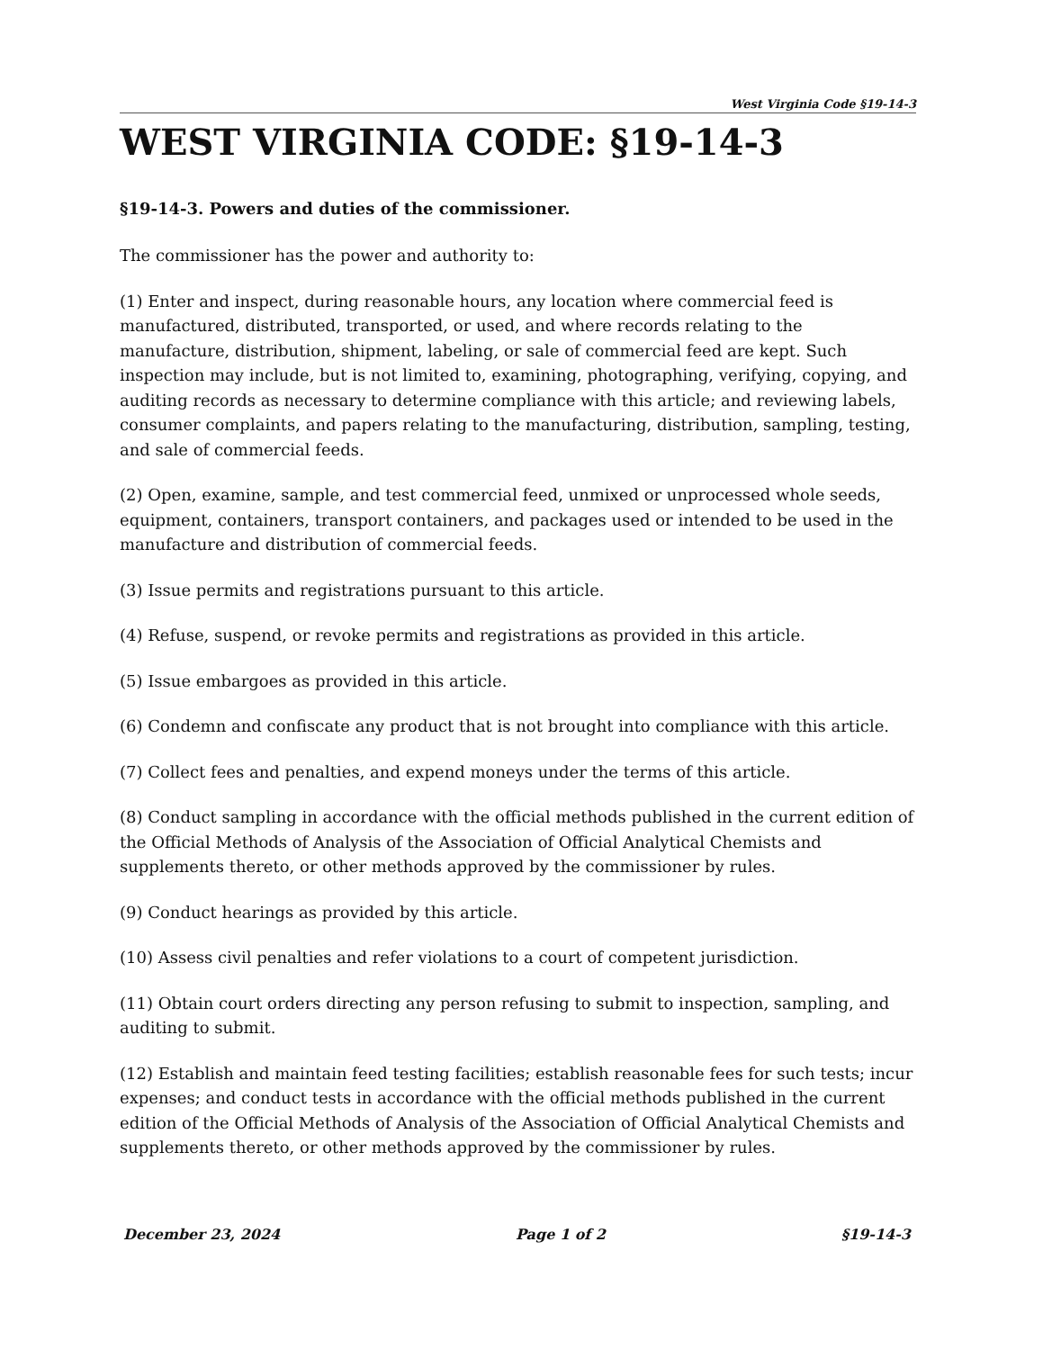West Virginia Code §19-14-3
WEST VIRGINIA CODE: §19-14-3
§19-14-3. Powers and duties of the commissioner.
The commissioner has the power and authority to:
(1) Enter and inspect, during reasonable hours, any location where commercial feed is manufactured, distributed, transported, or used, and where records relating to the manufacture, distribution, shipment, labeling, or sale of commercial feed are kept. Such inspection may include, but is not limited to, examining, photographing, verifying, copying, and auditing records as necessary to determine compliance with this article; and reviewing labels, consumer complaints, and papers relating to the manufacturing, distribution, sampling, testing, and sale of commercial feeds.
(2) Open, examine, sample, and test commercial feed, unmixed or unprocessed whole seeds, equipment, containers, transport containers, and packages used or intended to be used in the manufacture and distribution of commercial feeds.
(3) Issue permits and registrations pursuant to this article.
(4) Refuse, suspend, or revoke permits and registrations as provided in this article.
(5) Issue embargoes as provided in this article.
(6) Condemn and confiscate any product that is not brought into compliance with this article.
(7) Collect fees and penalties, and expend moneys under the terms of this article.
(8) Conduct sampling in accordance with the official methods published in the current edition of the Official Methods of Analysis of the Association of Official Analytical Chemists and supplements thereto, or other methods approved by the commissioner by rules.
(9) Conduct hearings as provided by this article.
(10) Assess civil penalties and refer violations to a court of competent jurisdiction.
(11) Obtain court orders directing any person refusing to submit to inspection, sampling, and auditing to submit.
(12) Establish and maintain feed testing facilities; establish reasonable fees for such tests; incur expenses; and conduct tests in accordance with the official methods published in the current edition of the Official Methods of Analysis of the Association of Official Analytical Chemists and supplements thereto, or other methods approved by the commissioner by rules.
December 23, 2024 Page 1 of 2 §19-14-3